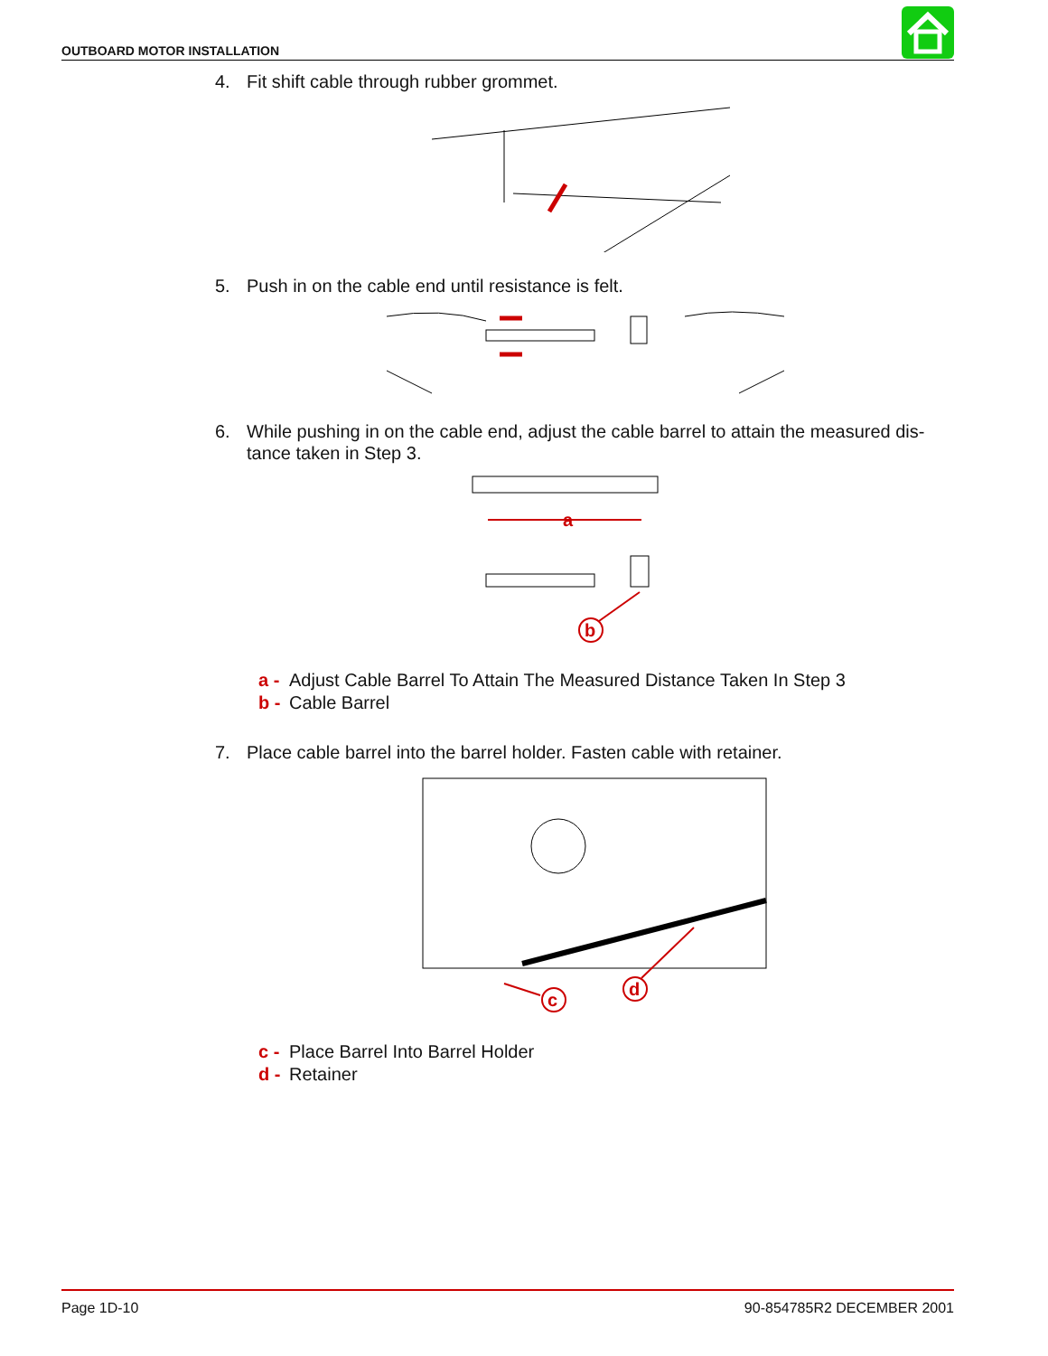OUTBOARD MOTOR INSTALLATION
4. Fit shift cable through rubber grommet.
5. Push in on the cable end until resistance is felt.
6. While pushing in on the cable end, adjust the cable barrel to attain the measured dis-
tance taken in Step 3.
a
b
a - Adjust Cable Barrel To Attain The Measured Distance Taken In Step 3
b - Cable Barrel
7. Place cable barrel into the barrel holder. Fasten cable with retainer.
c
d
c - Place Barrel Into Barrel Holder
d - Retainer
Page 1D-10 90-854785R2 DECEMBER 2001